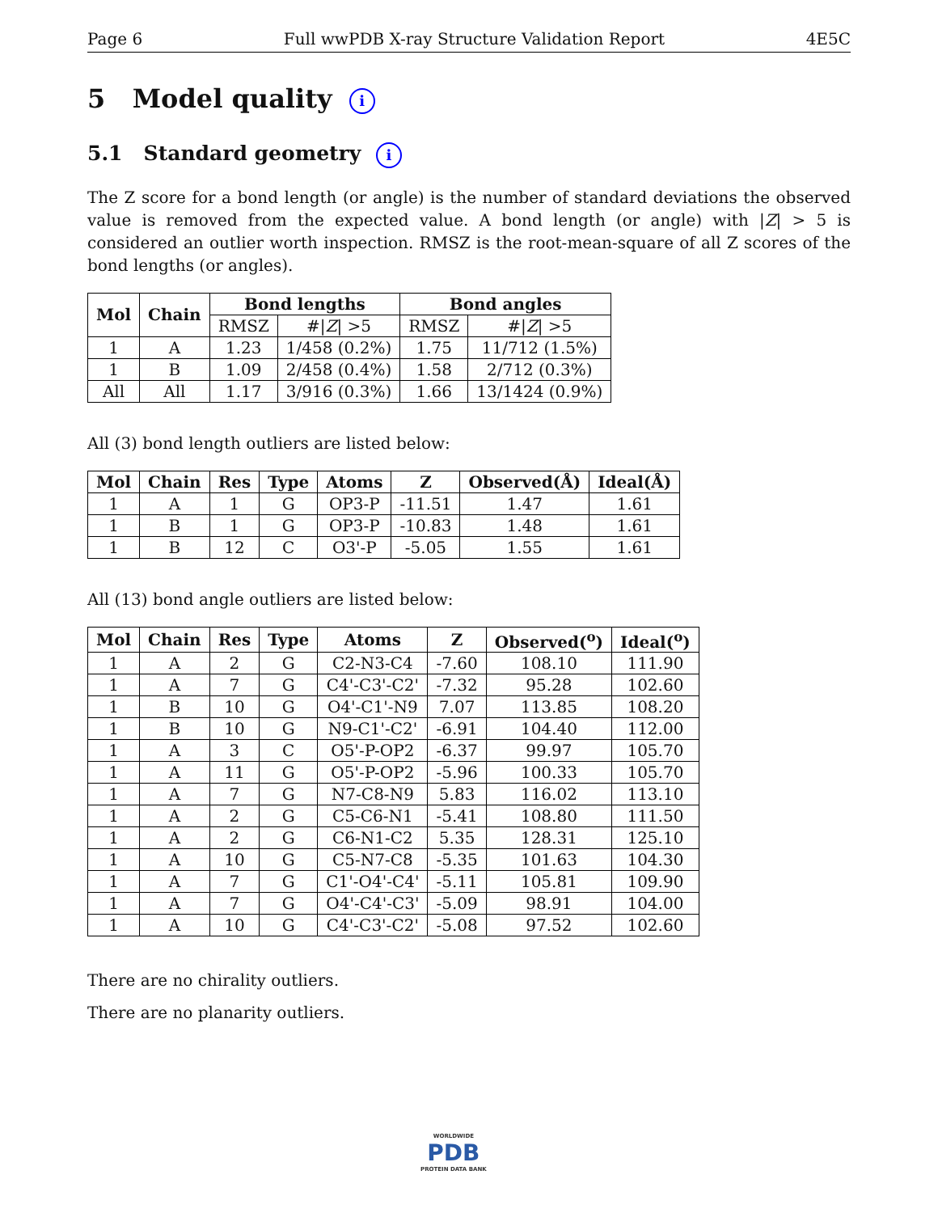Page 6 Full wwPDB X-ray Structure Validation Report 4E5C
5 Model quality i
5.1 Standard geometry i
The Z score for a bond length (or angle) is the number of standard deviations the observed value is removed from the expected value. A bond length (or angle) with |Z| > 5 is considered an outlier worth inspection. RMSZ is the root-mean-square of all Z scores of the bond lengths (or angles).
| Mol | Chain | Bond lengths | | Bond angles | |
| --- | --- | --- | --- | --- | --- |
| | | RMSZ | #/ Z / >5 | RMSZ | #/ Z / >5 |
| 1 | A | 1.23 | 1/458 (0.2%) | 1.75 | 11/712 (1.5%) |
| 1 | B | 1.09 | 2/458 (0.4%) | 1.58 | 2/712 (0.3%) |
| All | All | 1.17 | 3/916 (0.3%) | 1.66 | 13/1424 (0.9%) |
All (3) bond length outliers are listed below:
| Mol | Chain | Res | Type | Atoms | Z | Observed(Å) | Ideal(Å) |
| --- | --- | --- | --- | --- | --- | --- | --- |
| 1 | A | 1 | G | OP3-P | -11.51 | 1.47 | 1.61 |
| 1 | B | 1 | G | OP3-P | -10.83 | 1.48 | 1.61 |
| 1 | B | 12 | C | O3'-P | -5.05 | 1.55 | 1.61 |
All (13) bond angle outliers are listed below:
| Mol | Chain | Res | Type | Atoms | Z | Observed(<sup>o</sup>) | Ideal(<sup>o</sup>) |
| --- | --- | --- | --- | --- | --- | --- | --- |
| 1 | A | 2 | G | C2-N3-C4 | -7.60 | 108.10 | 111.90 |
| 1 | A | 7 | G | C4'-C3'-C2' | -7.32 | 95.28 | 102.60 |
| 1 | B | 10 | G | O4'-C1'-N9 | 7.07 | 113.85 | 108.20 |
| 1 | B | 10 | G | N9-C1'-C2' | -6.91 | 104.40 | 112.00 |
| 1 | A | 3 | C | O5'-P-OP2 | -6.37 | 99.97 | 105.70 |
| 1 | A | 11 | G | O5'-P-OP2 | -5.96 | 100.33 | 105.70 |
| 1 | A | 7 | G | N7-C8-N9 | 5.83 | 116.02 | 113.10 |
| 1 | A | 2 | G | C5-C6-N1 | -5.41 | 108.80 | 111.50 |
| 1 | A | 2 | G | C6-N1-C2 | 5.35 | 128.31 | 125.10 |
| 1 | A | 10 | G | C5-N7-C8 | -5.35 | 101.63 | 104.30 |
| 1 | A | 7 | G | C1'-O4'-C4' | -5.11 | 105.81 | 109.90 |
| 1 | A | 7 | G | O4'-C4'-C3' | -5.09 | 98.91 | 104.00 |
| 1 | A | 10 | G | C4'-C3'-C2' | -5.08 | 97.52 | 102.60 |
There are no chirality outliers.
There are no planarity outliers.
WORLDWIDE
PDB
PROTEIN DATA BANK